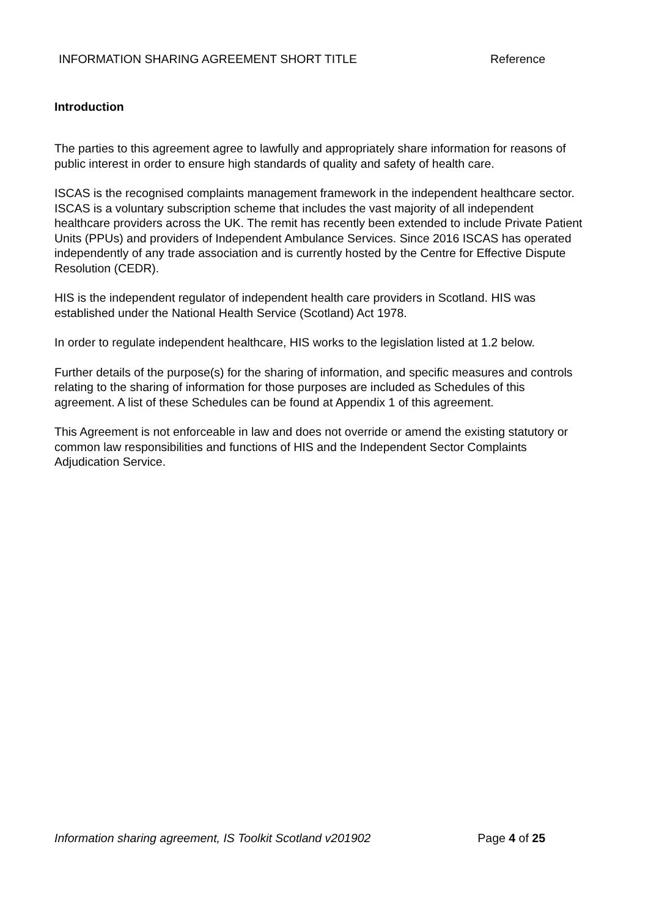INFORMATION SHARING AGREEMENT SHORT TITLE Reference
Introduction
The parties to this agreement agree to lawfully and appropriately share information for reasons of public interest in order to ensure high standards of quality and safety of health care.
ISCAS is the recognised complaints management framework in the independent healthcare sector. ISCAS is a voluntary subscription scheme that includes the vast majority of all independent healthcare providers across the UK. The remit has recently been extended to include Private Patient Units (PPUs) and providers of Independent Ambulance Services. Since 2016 ISCAS has operated independently of any trade association and is currently hosted by the Centre for Effective Dispute Resolution (CEDR).
HIS is the independent regulator of independent health care providers in Scotland. HIS was established under the National Health Service (Scotland) Act 1978.
In order to regulate independent healthcare, HIS works to the legislation listed at 1.2 below.
Further details of the purpose(s) for the sharing of information, and specific measures and controls relating to the sharing of information for those purposes are included as Schedules of this agreement. A list of these Schedules can be found at Appendix 1 of this agreement.
This Agreement is not enforceable in law and does not override or amend the existing statutory or common law responsibilities and functions of HIS and the Independent Sector Complaints Adjudication Service.
Information sharing agreement, IS Toolkit Scotland v201902 Page 4 of 25